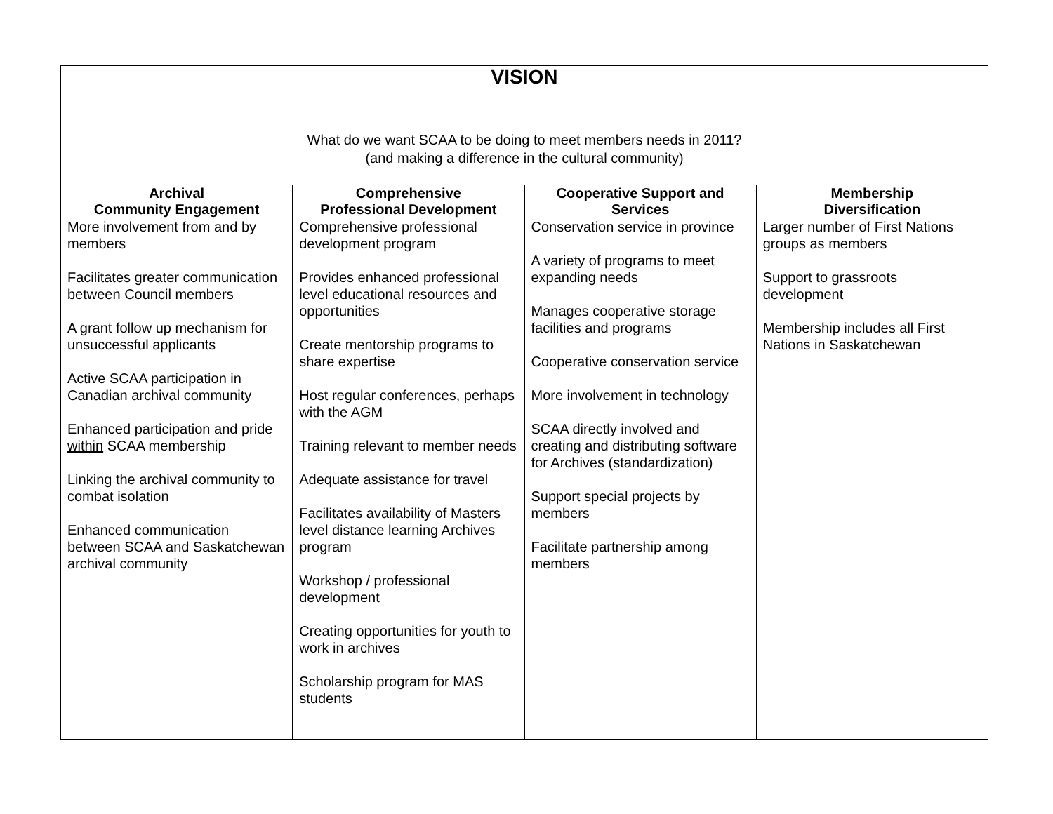| VISION | | | |
| What do we want SCAA to be doing to meet members needs in 2011? (and making a difference in the cultural community) | | | |
| Archival Community Engagement | Comprehensive Professional Development | Cooperative Support and Services | Membership Diversification |
| More involvement from and by members Facilitates greater communication between Council members A grant follow up mechanism for unsuccessful applicants Active SCAA participation in Canadian archival community Enhanced participation and pride within SCAA membership Linking the archival community to combat isolation Enhanced communication between SCAA and Saskatchewan archival community | Comprehensive professional development program Provides enhanced professional level educational resources and opportunities Create mentorship programs to share expertise Host regular conferences, perhaps with the AGM Training relevant to member needs Adequate assistance for travel Facilitates availability of Masters level distance learning Archives program Workshop / professional development Creating opportunities for youth to work in archives Scholarship program for MAS students | Conservation service in province A variety of programs to meet expanding needs Manages cooperative storage facilities and programs Cooperative conservation service More involvement in technology SCAA directly involved and creating and distributing software for Archives (standardization) Support special projects by members Facilitate partnership among members | Larger number of First Nations groups as members Support to grassroots development Membership includes all First Nations in Saskatchewan |